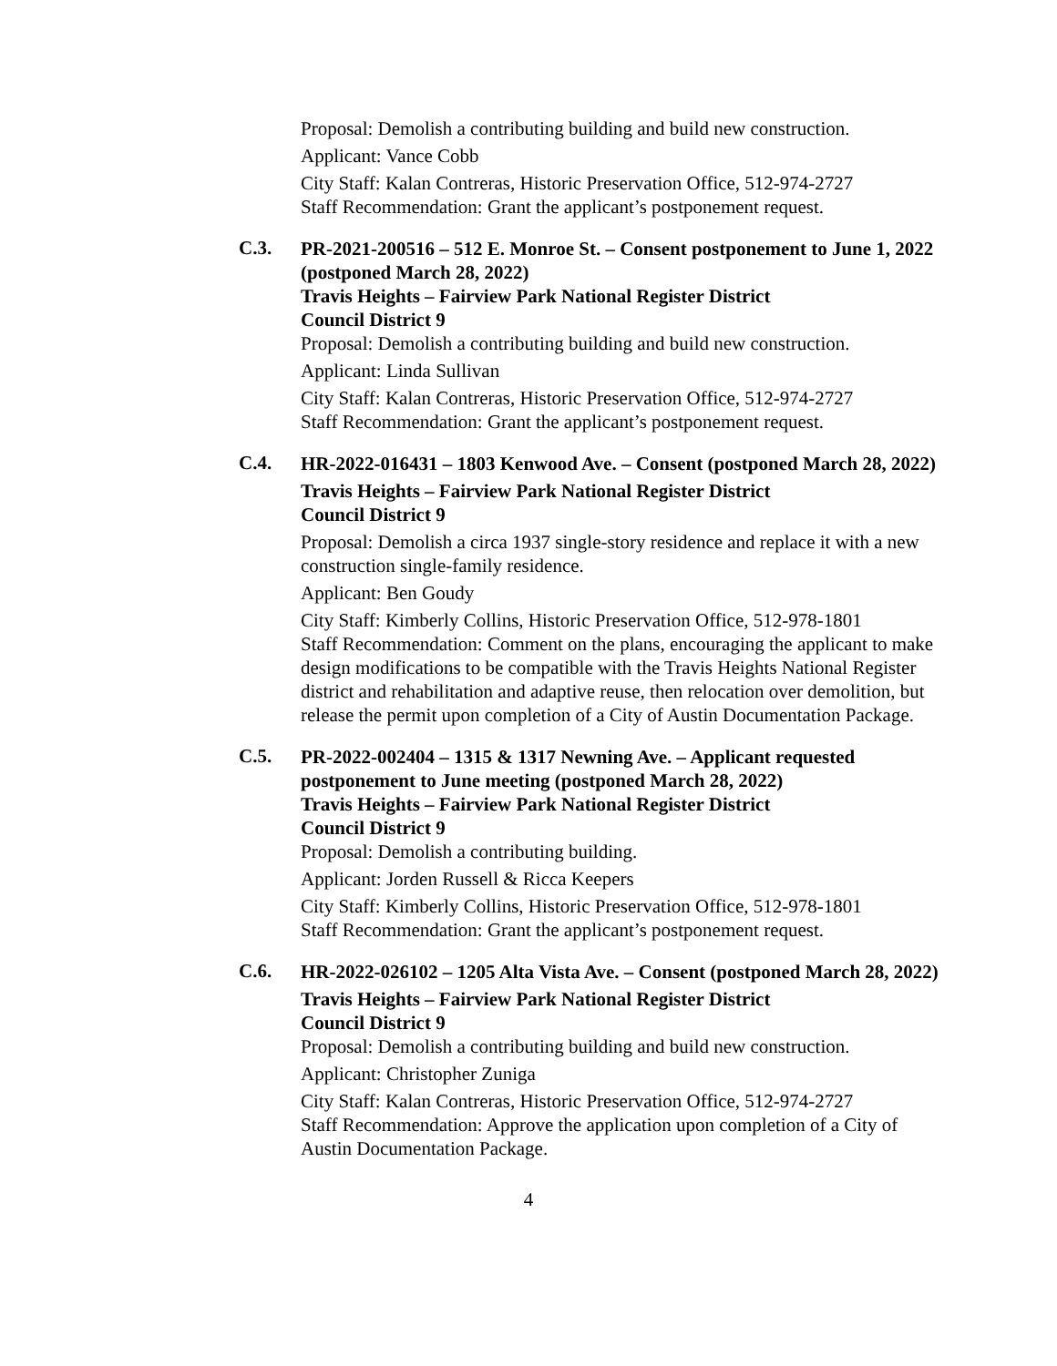Proposal: Demolish a contributing building and build new construction.
Applicant: Vance Cobb
City Staff: Kalan Contreras, Historic Preservation Office, 512-974-2727
Staff Recommendation: Grant the applicant’s postponement request.
C.3.
PR-2021-200516 – 512 E. Monroe St. – Consent postponement to June 1, 2022 (postponed March 28, 2022)
Travis Heights – Fairview Park National Register District
Council District 9
Proposal: Demolish a contributing building and build new construction.
Applicant: Linda Sullivan
City Staff: Kalan Contreras, Historic Preservation Office, 512-974-2727
Staff Recommendation: Grant the applicant’s postponement request.
C.4.
HR-2022-016431 – 1803 Kenwood Ave. – Consent (postponed March 28, 2022)
Travis Heights – Fairview Park National Register District
Council District 9
Proposal: Demolish a circa 1937 single-story residence and replace it with a new construction single-family residence.
Applicant: Ben Goudy
City Staff: Kimberly Collins, Historic Preservation Office, 512-978-1801
Staff Recommendation: Comment on the plans, encouraging the applicant to make design modifications to be compatible with the Travis Heights National Register district and rehabilitation and adaptive reuse, then relocation over demolition, but release the permit upon completion of a City of Austin Documentation Package.
C.5.
PR-2022-002404 – 1315 & 1317 Newning Ave. – Applicant requested postponement to June meeting (postponed March 28, 2022)
Travis Heights – Fairview Park National Register District
Council District 9
Proposal: Demolish a contributing building.
Applicant: Jorden Russell & Ricca Keepers
City Staff: Kimberly Collins, Historic Preservation Office, 512-978-1801
Staff Recommendation: Grant the applicant’s postponement request.
C.6.
HR-2022-026102 – 1205 Alta Vista Ave. – Consent (postponed March 28, 2022)
Travis Heights – Fairview Park National Register District
Council District 9
Proposal: Demolish a contributing building and build new construction.
Applicant: Christopher Zuniga
City Staff: Kalan Contreras, Historic Preservation Office, 512-974-2727
Staff Recommendation: Approve the application upon completion of a City of Austin Documentation Package.
4